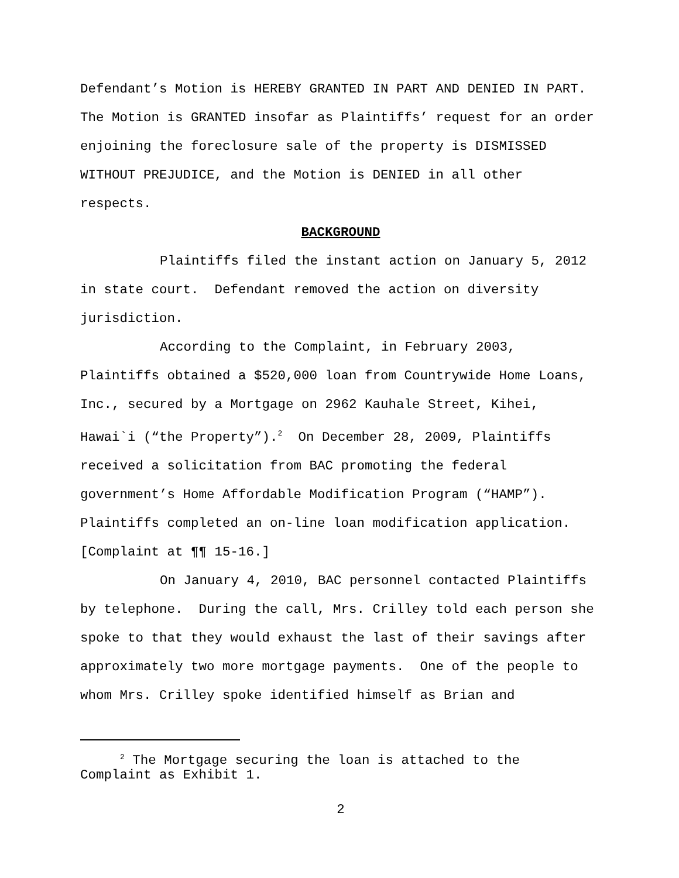Defendant’s Motion is HEREBY GRANTED IN PART AND DENIED IN PART. The Motion is GRANTED insofar as Plaintiffs’ request for an order enjoining the foreclosure sale of the property is DISMISSED WITHOUT PREJUDICE, and the Motion is DENIED in all other respects.
BACKGROUND
Plaintiffs filed the instant action on January 5, 2012 in state court. Defendant removed the action on diversity jurisdiction.
According to the Complaint, in February 2003, Plaintiffs obtained a $520,000 loan from Countrywide Home Loans, Inc., secured by a Mortgage on 2962 Kauhale Street, Kihei, Hawai`i (“the Property”).<sup>2</sup> On December 28, 2009, Plaintiffs received a solicitation from BAC promoting the federal government’s Home Affordable Modification Program (“HAMP”). Plaintiffs completed an on-line loan modification application. [Complaint at ¶¶ 15-16.]
On January 4, 2010, BAC personnel contacted Plaintiffs by telephone. During the call, Mrs. Crilley told each person she spoke to that they would exhaust the last of their savings after approximately two more mortgage payments. One of the people to whom Mrs. Crilley spoke identified himself as Brian and
<sup>2</sup> The Mortgage securing the loan is attached to the
Complaint as Exhibit 1.
2